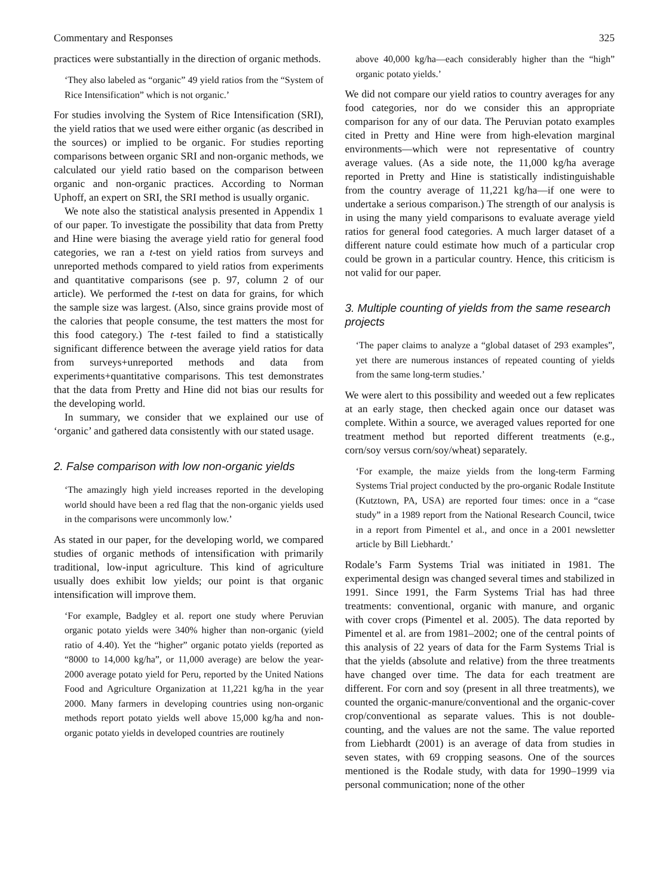Commentary and Responses 325
practices were substantially in the direction of organic methods.
‘They also labeled as “organic” 49 yield ratios from the “System of Rice Intensification” which is not organic.’
For studies involving the System of Rice Intensification (SRI), the yield ratios that we used were either organic (as described in the sources) or implied to be organic. For studies reporting comparisons between organic SRI and non-organic methods, we calculated our yield ratio based on the comparison between organic and non-organic practices. According to Norman Uphoff, an expert on SRI, the SRI method is usually organic.
We note also the statistical analysis presented in Appendix 1 of our paper. To investigate the possibility that data from Pretty and Hine were biasing the average yield ratio for general food categories, we ran a t-test on yield ratios from surveys and unreported methods compared to yield ratios from experiments and quantitative comparisons (see p. 97, column 2 of our article). We performed the t-test on data for grains, for which the sample size was largest. (Also, since grains provide most of the calories that people consume, the test matters the most for this food category.) The t-test failed to find a statistically significant difference between the average yield ratios for data from surveys+unreported methods and data from experiments+quantitative comparisons. This test demonstrates that the data from Pretty and Hine did not bias our results for the developing world.
In summary, we consider that we explained our use of ‘organic’ and gathered data consistently with our stated usage.
2. False comparison with low non-organic yields
‘The amazingly high yield increases reported in the developing world should have been a red flag that the non-organic yields used in the comparisons were uncommonly low.’
As stated in our paper, for the developing world, we compared studies of organic methods of intensification with primarily traditional, low-input agriculture. This kind of agriculture usually does exhibit low yields; our point is that organic intensification will improve them.
‘For example, Badgley et al. report one study where Peruvian organic potato yields were 340% higher than non-organic (yield ratio of 4.40). Yet the “higher” organic potato yields (reported as “8000 to 14,000 kg/ha”, or 11,000 average) are below the year-2000 average potato yield for Peru, reported by the United Nations Food and Agriculture Organization at 11,221 kg/ha in the year 2000. Many farmers in developing countries using non-organic methods report potato yields well above 15,000 kg/ha and non-organic potato yields in developed countries are routinely
above 40,000 kg/ha—each considerably higher than the “high” organic potato yields.’
We did not compare our yield ratios to country averages for any food categories, nor do we consider this an appropriate comparison for any of our data. The Peruvian potato examples cited in Pretty and Hine were from high-elevation marginal environments—which were not representative of country average values. (As a side note, the 11,000 kg/ha average reported in Pretty and Hine is statistically indistinguishable from the country average of 11,221 kg/ha—if one were to undertake a serious comparison.) The strength of our analysis is in using the many yield comparisons to evaluate average yield ratios for general food categories. A much larger dataset of a different nature could estimate how much of a particular crop could be grown in a particular country. Hence, this criticism is not valid for our paper.
3. Multiple counting of yields from the same research projects
‘The paper claims to analyze a “global dataset of 293 examples”, yet there are numerous instances of repeated counting of yields from the same long-term studies.’
We were alert to this possibility and weeded out a few replicates at an early stage, then checked again once our dataset was complete. Within a source, we averaged values reported for one treatment method but reported different treatments (e.g., corn/soy versus corn/soy/wheat) separately.
‘For example, the maize yields from the long-term Farming Systems Trial project conducted by the pro-organic Rodale Institute (Kutztown, PA, USA) are reported four times: once in a “case study” in a 1989 report from the National Research Council, twice in a report from Pimentel et al., and once in a 2001 newsletter article by Bill Liebhardt.’
Rodale’s Farm Systems Trial was initiated in 1981. The experimental design was changed several times and stabilized in 1991. Since 1991, the Farm Systems Trial has had three treatments: conventional, organic with manure, and organic with cover crops (Pimentel et al. 2005). The data reported by Pimentel et al. are from 1981–2002; one of the central points of this analysis of 22 years of data for the Farm Systems Trial is that the yields (absolute and relative) from the three treatments have changed over time. The data for each treatment are different. For corn and soy (present in all three treatments), we counted the organic-manure/conventional and the organic-cover crop/conventional as separate values. This is not double-counting, and the values are not the same. The value reported from Liebhardt (2001) is an average of data from studies in seven states, with 69 cropping seasons. One of the sources mentioned is the Rodale study, with data for 1990–1999 via personal communication; none of the other